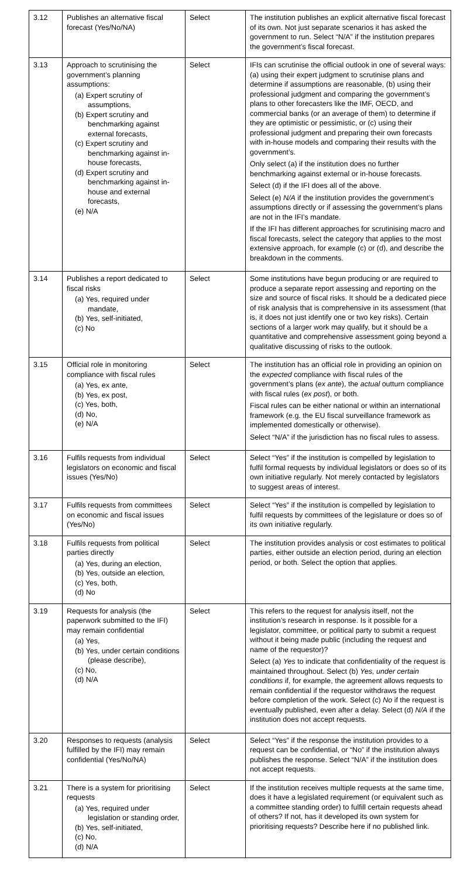| 3.12 | Publishes an alternative fiscal forecast (Yes/No/NA) | Select | The institution publishes an explicit alternative fiscal forecast of its own. Not just separate scenarios it has asked the government to run. Select “N/A” if the institution prepares the government’s fiscal forecast. |
| 3.13 | Approach to scrutinising the government’s planning assumptions: (a) Expert scrutiny of assumptions, (b) Expert scrutiny and benchmarking against external forecasts, (c) Expert scrutiny and benchmarking against in-house forecasts, (d) Expert scrutiny and benchmarking against in-house and external forecasts, (e) N/A | Select | IFIs can scrutinise the official outlook in one of several ways: (a) using their expert judgment to scrutinise plans and determine if assumptions are reasonable, (b) using their professional judgment and comparing the government’s plans to other forecasters like the IMF, OECD, and commercial banks (or an average of them) to determine if they are optimistic or pessimistic, or (c) using their professional judgment and preparing their own forecasts with in-house models and comparing their results with the government’s. Only select (a) if the institution does no further benchmarking against external or in-house forecasts. Select (d) if the IFI does all of the above. Select (e) N/A if the institution provides the government’s assumptions directly or if assessing the government’s plans are not in the IFI’s mandate. If the IFI has different approaches for scrutinising macro and fiscal forecasts, select the category that applies to the most extensive approach, for example (c) or (d), and describe the breakdown in the comments. |
| 3.14 | Publishes a report dedicated to fiscal risks (a) Yes, required under mandate, (b) Yes, self-initiated, (c) No | Select | Some institutions have begun producing or are required to produce a separate report assessing and reporting on the size and source of fiscal risks. It should be a dedicated piece of risk analysis that is comprehensive in its assessment (that is, it does not just identify one or two key risks). Certain sections of a larger work may qualify, but it should be a quantitative and comprehensive assessment going beyond a qualitative discussing of risks to the outlook. |
| 3.15 | Official role in monitoring compliance with fiscal rules (a) Yes, ex ante, (b) Yes, ex post, (c) Yes, both, (d) No, (e) N/A | Select | The institution has an official role in providing an opinion on the expected compliance with fiscal rules of the government’s plans ( ex ante ), the actual outturn compliance with fiscal rules ( ex post ), or both. Fiscal rules can be either national or within an international framework (e.g. the EU fiscal surveillance framework as implemented domestically or otherwise). Select “N/A” if the jurisdiction has no fiscal rules to assess. |
| 3.16 | Fulfils requests from individual legislators on economic and fiscal issues (Yes/No) | Select | Select “Yes” if the institution is compelled by legislation to fulfil formal requests by individual legislators or does so of its own initiative regularly. Not merely contacted by legislators to suggest areas of interest. |
| 3.17 | Fulfils requests from committees on economic and fiscal issues (Yes/No) | Select | Select “Yes” if the institution is compelled by legislation to fulfil requests by committees of the legislature or does so of its own initiative regularly. |
| 3.18 | Fulfils requests from political parties directly (a) Yes, during an election, (b) Yes, outside an election, (c) Yes, both, (d) No | Select | The institution provides analysis or cost estimates to political parties, either outside an election period, during an election period, or both. Select the option that applies. |
| 3.19 | Requests for analysis (the paperwork submitted to the IFI) may remain confidential (a) Yes, (b) Yes, under certain conditions (please describe), (c) No, (d) N/A | Select | This refers to the request for analysis itself, not the institution’s research in response. Is it possible for a legislator, committee, or political party to submit a request without it being made public (including the request and name of the requestor)? Select (a) Yes to indicate that confidentiality of the request is maintained throughout. Select (b) Yes, under certain conditions if, for example, the agreement allows requests to remain confidential if the requestor withdraws the request before completion of the work. Select (c) No if the request is eventually published, even after a delay. Select (d) N/A if the institution does not accept requests. |
| 3.20 | Responses to requests (analysis fulfilled by the IFI) may remain confidential (Yes/No/NA) | Select | Select “Yes” if the response the institution provides to a request can be confidential, or “No” if the institution always publishes the response. Select “N/A” if the institution does not accept requests. |
| 3.21 | There is a system for prioritising requests (a) Yes, required under legislation or standing order, (b) Yes, self-initiated, (c) No, (d) N/A | Select | If the institution receives multiple requests at the same time, does it have a legislated requirement (or equivalent such as a committee standing order) to fulfill certain requests ahead of others? If not, has it developed its own system for prioritising requests? Describe here if no published link. |